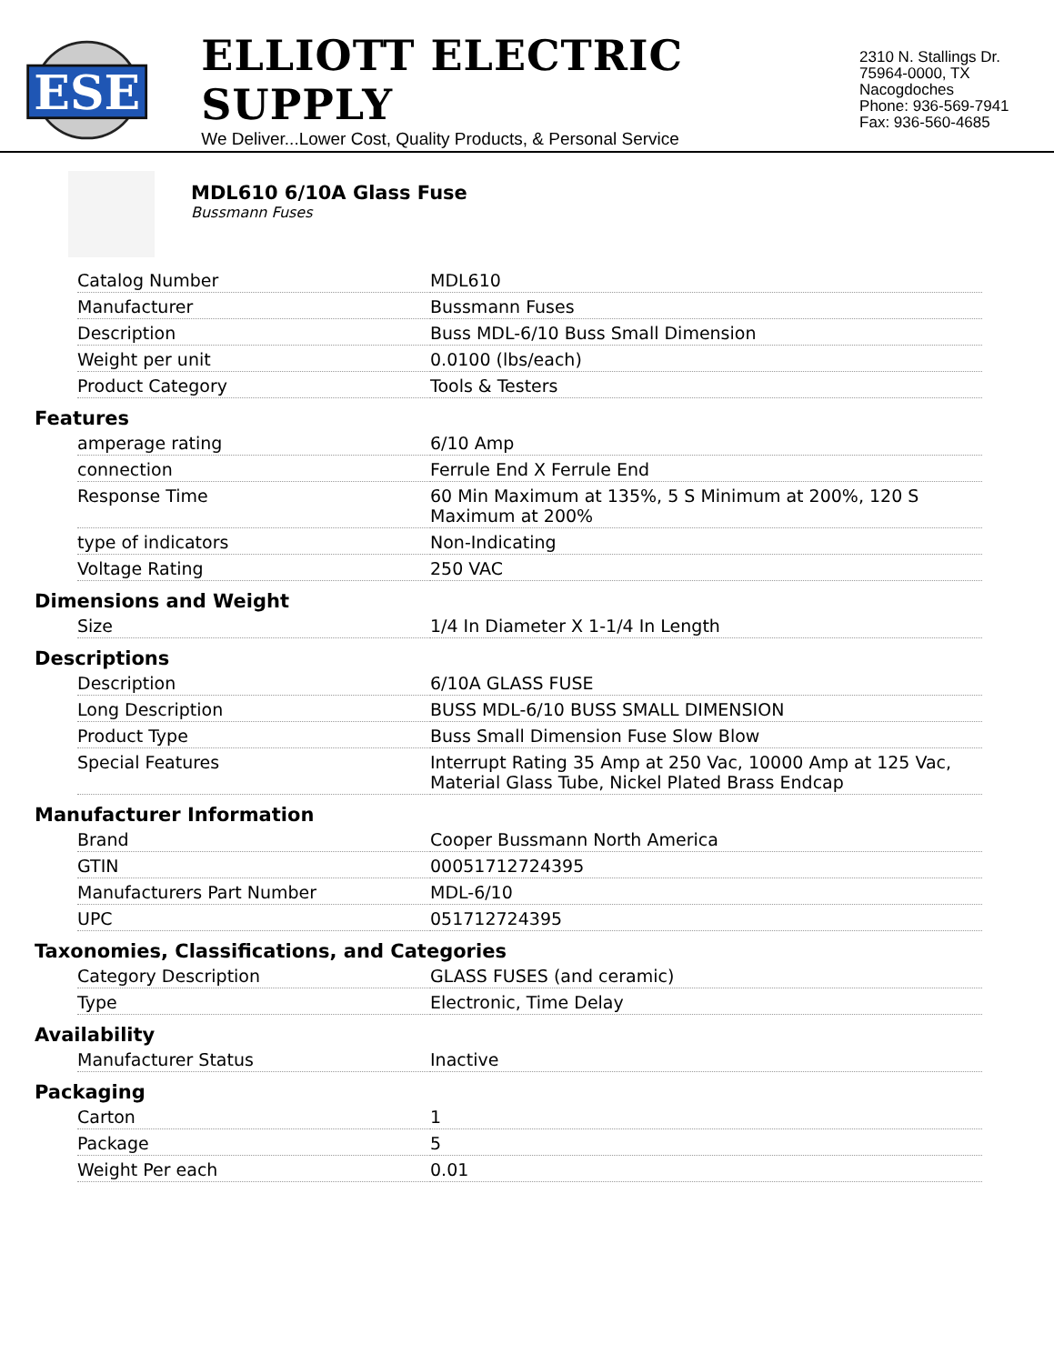ESE
ELLIOTT ELECTRIC SUPPLY
We Deliver...Lower Cost, Quality Products, & Personal Service
2310 N. Stallings Dr.
75964-0000, TX Nacogdoches
Phone: 936-569-7941
Fax: 936-560-4685
MDL610 6/10A Glass Fuse
Bussmann Fuses
| Catalog Number | MDL610 |
| Manufacturer | Bussmann Fuses |
| Description | Buss MDL-6/10 Buss Small Dimension |
| Weight per unit | 0.0100 (lbs/each) |
| Product Category | Tools & Testers |
Features
| amperage rating | 6/10 Amp |
| connection | Ferrule End X Ferrule End |
| Response Time | 60 Min Maximum at 135%, 5 S Minimum at 200%, 120 S Maximum at 200% |
| type of indicators | Non-Indicating |
| Voltage Rating | 250 VAC |
Dimensions and Weight
| Size | 1/4 In Diameter X 1-1/4 In Length |
Descriptions
| Description | 6/10A GLASS FUSE |
| Long Description | BUSS MDL-6/10 BUSS SMALL DIMENSION |
| Product Type | Buss Small Dimension Fuse Slow Blow |
| Special Features | Interrupt Rating 35 Amp at 250 Vac, 10000 Amp at 125 Vac, Material Glass Tube, Nickel Plated Brass Endcap |
Manufacturer Information
| Brand | Cooper Bussmann North America |
| GTIN | 00051712724395 |
| Manufacturers Part Number | MDL-6/10 |
| UPC | 051712724395 |
Taxonomies, Classifications, and Categories
| Category Description | GLASS FUSES (and ceramic) |
| Type | Electronic, Time Delay |
Availability
| Manufacturer Status | Inactive |
Packaging
| Carton | 1 |
| Package | 5 |
| Weight Per each | 0.01 |